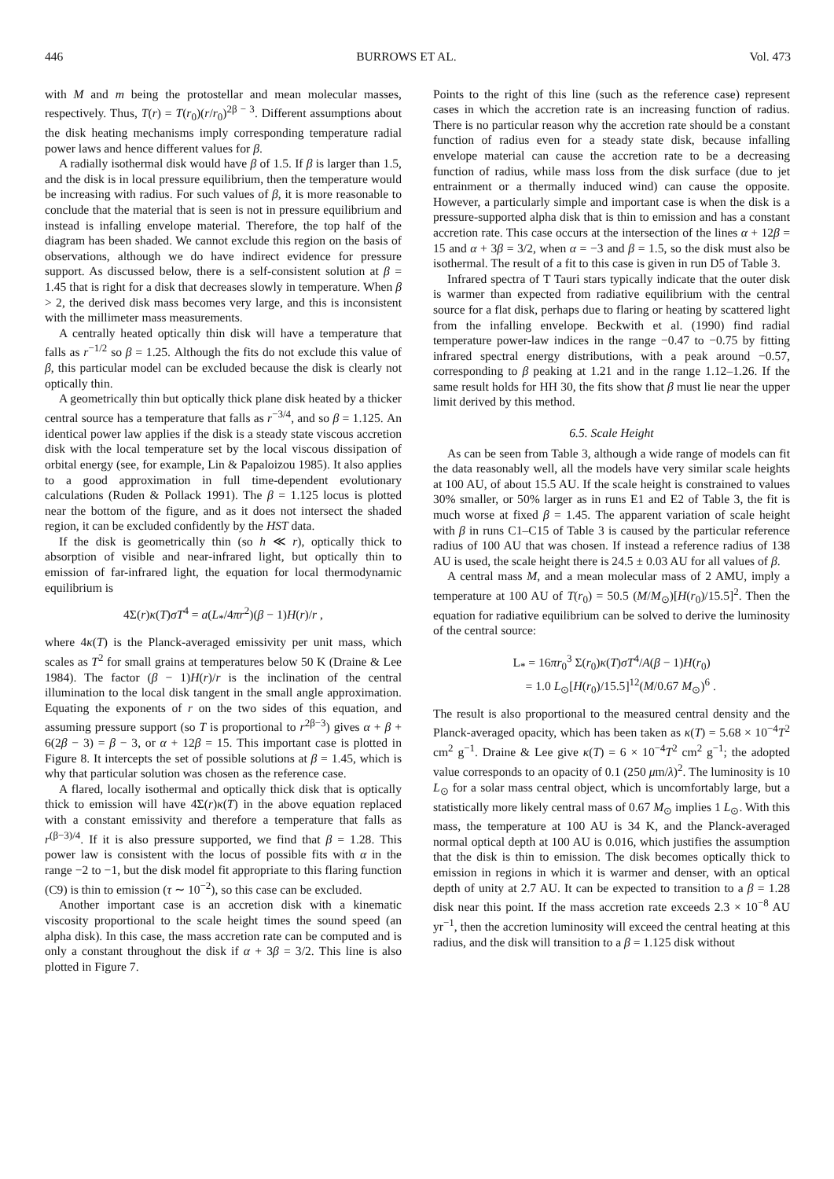446 BURROWS ET AL. Vol. 473
with M and m being the protostellar and mean molecular masses, respectively. Thus, T(r) = T(r<sub>0</sub>)(r/r<sub>0</sub>)<sup>2β − 3</sup>. Different assumptions about the disk heating mechanisms imply corresponding temperature radial power laws and hence different values for β.
A radially isothermal disk would have β of 1.5. If β is larger than 1.5, and the disk is in local pressure equilibrium, then the temperature would be increasing with radius. For such values of β, it is more reasonable to conclude that the material that is seen is not in pressure equilibrium and instead is infalling envelope material. Therefore, the top half of the diagram has been shaded. We cannot exclude this region on the basis of observations, although we do have indirect evidence for pressure support. As discussed below, there is a self-consistent solution at β = 1.45 that is right for a disk that decreases slowly in temperature. When β > 2, the derived disk mass becomes very large, and this is inconsistent with the millimeter mass measurements.
A centrally heated optically thin disk will have a temperature that falls as r<sup>−1/2</sup> so β = 1.25. Although the fits do not exclude this value of β, this particular model can be excluded because the disk is clearly not optically thin.
A geometrically thin but optically thick plane disk heated by a thicker central source has a temperature that falls as r<sup>−3/4</sup>, and so β = 1.125. An identical power law applies if the disk is a steady state viscous accretion disk with the local temperature set by the local viscous dissipation of orbital energy (see, for example, Lin & Papaloizou 1985). It also applies to a good approximation in full time-dependent evolutionary calculations (Ruden & Pollack 1991). The β = 1.125 locus is plotted near the bottom of the figure, and as it does not intersect the shaded region, it can be excluded confidently by the HST data.
If the disk is geometrically thin (so h ≪ r), optically thick to absorption of visible and near-infrared light, but optically thin to emission of far-infrared light, the equation for local thermodynamic equilibrium is
4Σ(r)κ(T)σT<sup>4</sup> = a(L<sub>*</sub>/4πr<sup>2</sup>)(β − 1)H(r)/r ,
where 4κ(T) is the Planck-averaged emissivity per unit mass, which scales as T<sup>2</sup> for small grains at temperatures below 50 K (Draine & Lee 1984). The factor (β − 1)H(r)/r is the inclination of the central illumination to the local disk tangent in the small angle approximation. Equating the exponents of r on the two sides of this equation, and assuming pressure support (so T is proportional to r<sup>2β−3</sup>) gives α + β + 6(2β − 3) = β − 3, or α + 12β = 15. This important case is plotted in Figure 8. It intercepts the set of possible solutions at β = 1.45, which is why that particular solution was chosen as the reference case.
A flared, locally isothermal and optically thick disk that is optically thick to emission will have 4Σ(r)κ(T) in the above equation replaced with a constant emissivity and therefore a temperature that falls as r<sup>(β−3)/4</sup>. If it is also pressure supported, we find that β = 1.28. This power law is consistent with the locus of possible fits with α in the range −2 to −1, but the disk model fit appropriate to this flaring function (C9) is thin to emission (τ ∼ 10<sup>−2</sup>), so this case can be excluded.
Another important case is an accretion disk with a kinematic viscosity proportional to the scale height times the sound speed (an alpha disk). In this case, the mass accretion rate can be computed and is only a constant throughout the disk if α + 3β = 3/2. This line is also plotted in Figure 7.
Points to the right of this line (such as the reference case) represent cases in which the accretion rate is an increasing function of radius. There is no particular reason why the accretion rate should be a constant function of radius even for a steady state disk, because infalling envelope material can cause the accretion rate to be a decreasing function of radius, while mass loss from the disk surface (due to jet entrainment or a thermally induced wind) can cause the opposite. However, a particularly simple and important case is when the disk is a pressure-supported alpha disk that is thin to emission and has a constant accretion rate. This case occurs at the intersection of the lines α + 12β = 15 and α + 3β = 3/2, when α = −3 and β = 1.5, so the disk must also be isothermal. The result of a fit to this case is given in run D5 of Table 3.
Infrared spectra of T Tauri stars typically indicate that the outer disk is warmer than expected from radiative equilibrium with the central source for a flat disk, perhaps due to flaring or heating by scattered light from the infalling envelope. Beckwith et al. (1990) find radial temperature power-law indices in the range −0.47 to −0.75 by fitting infrared spectral energy distributions, with a peak around −0.57, corresponding to β peaking at 1.21 and in the range 1.12–1.26. If the same result holds for HH 30, the fits show that β must lie near the upper limit derived by this method.
6.5. Scale Height
As can be seen from Table 3, although a wide range of models can fit the data reasonably well, all the models have very similar scale heights at 100 AU, of about 15.5 AU. If the scale height is constrained to values 30% smaller, or 50% larger as in runs E1 and E2 of Table 3, the fit is much worse at fixed β = 1.45. The apparent variation of scale height with β in runs C1–C15 of Table 3 is caused by the particular reference radius of 100 AU that was chosen. If instead a reference radius of 138 AU is used, the scale height there is 24.5 ± 0.03 AU for all values of β.
A central mass M, and a mean molecular mass of 2 AMU, imply a temperature at 100 AU of T(r<sub>0</sub>) = 50.5 (M/M<sub>⊙</sub>)[H(r<sub>0</sub>)/15.5]<sup>2</sup>. Then the equation for radiative equilibrium can be solved to derive the luminosity of the central source:
L<sub>*</sub> = 16πr<sub>0</sub><sup>3</sup> Σ(r<sub>0</sub>)κ(T)σT<sup>4</sup>/A(β − 1)H(r<sub>0</sub>)
= 1.0 L<sub>⊙</sub>[H(r<sub>0</sub>)/15.5]<sup>12</sup>(M/0.67 M<sub>⊙</sub>)<sup>6</sup> .
The result is also proportional to the measured central density and the Planck-averaged opacity, which has been taken as κ(T) = 5.68 × 10<sup>−4</sup>T<sup>2</sup> cm<sup>2</sup> g<sup>−1</sup>. Draine & Lee give κ(T) = 6 × 10<sup>−4</sup>T<sup>2</sup> cm<sup>2</sup> g<sup>−1</sup>; the adopted value corresponds to an opacity of 0.1 (250 μm/λ)<sup>2</sup>. The luminosity is 10 L<sub>⊙</sub> for a solar mass central object, which is uncomfortably large, but a statistically more likely central mass of 0.67 M<sub>⊙</sub> implies 1 L<sub>⊙</sub>. With this mass, the temperature at 100 AU is 34 K, and the Planck-averaged normal optical depth at 100 AU is 0.016, which justifies the assumption that the disk is thin to emission. The disk becomes optically thick to emission in regions in which it is warmer and denser, with an optical depth of unity at 2.7 AU. It can be expected to transition to a β = 1.28 disk near this point. If the mass accretion rate exceeds 2.3 × 10<sup>−8</sup> AU yr<sup>−1</sup>, then the accretion luminosity will exceed the central heating at this radius, and the disk will transition to a β = 1.125 disk without